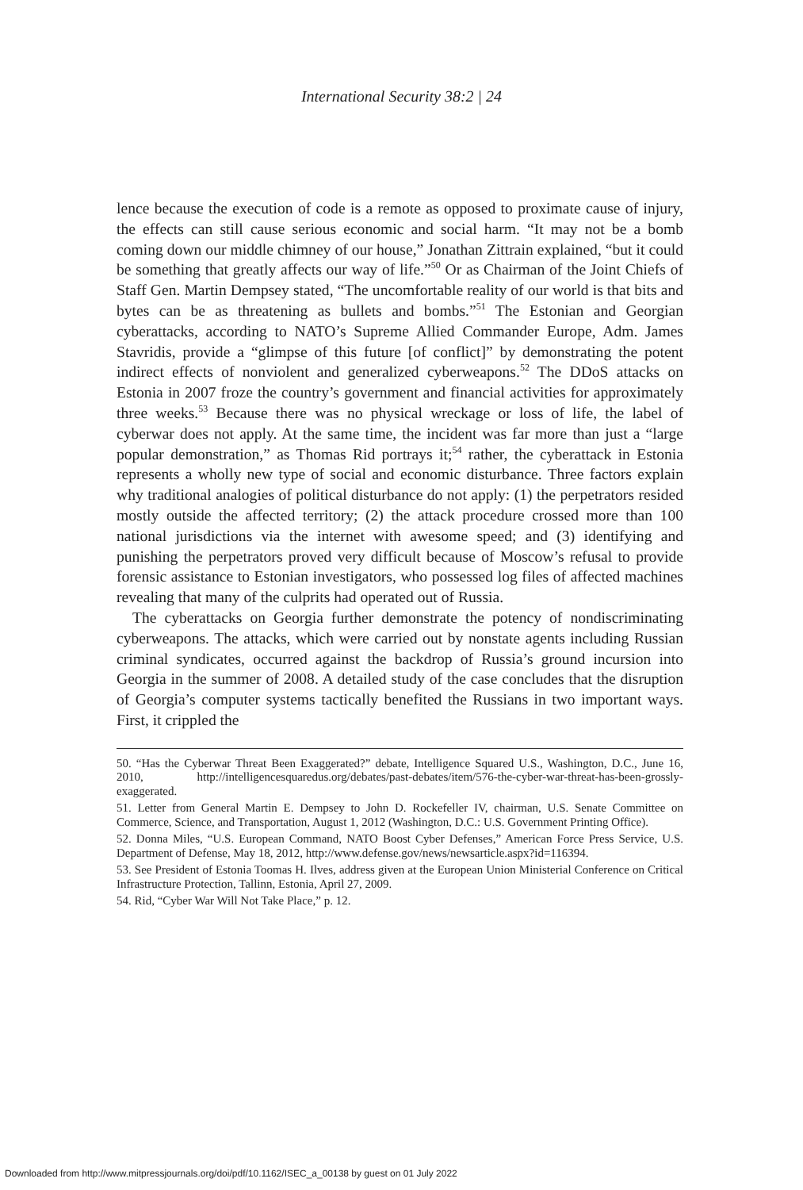International Security 38:2 | 24
lence because the execution of code is a remote as opposed to proximate cause of injury, the effects can still cause serious economic and social harm. “It may not be a bomb coming down our middle chimney of our house,” Jonathan Zittrain explained, “but it could be something that greatly affects our way of life.”<sup>50</sup> Or as Chairman of the Joint Chiefs of Staff Gen. Martin Dempsey stated, “The uncomfortable reality of our world is that bits and bytes can be as threatening as bullets and bombs.”<sup>51</sup> The Estonian and Georgian cyberattacks, according to NATO’s Supreme Allied Commander Europe, Adm. James Stavridis, provide a “glimpse of this future [of conflict]” by demonstrating the potent indirect effects of nonviolent and generalized cyberweapons.<sup>52</sup> The DDoS attacks on Estonia in 2007 froze the country’s government and financial activities for approximately three weeks.<sup>53</sup> Because there was no physical wreckage or loss of life, the label of cyberwar does not apply. At the same time, the incident was far more than just a “large popular demonstration,” as Thomas Rid portrays it;<sup>54</sup> rather, the cyberattack in Estonia represents a wholly new type of social and economic disturbance. Three factors explain why traditional analogies of political disturbance do not apply: (1) the perpetrators resided mostly outside the affected territory; (2) the attack procedure crossed more than 100 national jurisdictions via the internet with awesome speed; and (3) identifying and punishing the perpetrators proved very difficult because of Moscow’s refusal to provide forensic assistance to Estonian investigators, who possessed log files of affected machines revealing that many of the culprits had operated out of Russia.
The cyberattacks on Georgia further demonstrate the potency of nondiscriminating cyberweapons. The attacks, which were carried out by nonstate agents including Russian criminal syndicates, occurred against the backdrop of Russia’s ground incursion into Georgia in the summer of 2008. A detailed study of the case concludes that the disruption of Georgia’s computer systems tactically benefited the Russians in two important ways. First, it crippled the
50. “Has the Cyberwar Threat Been Exaggerated?” debate, Intelligence Squared U.S., Washington, D.C., June 16, 2010, http://intelligencesquaredus.org/debates/past-debates/item/576-the-cyber-war-threat-has-been-grossly-exaggerated.
51. Letter from General Martin E. Dempsey to John D. Rockefeller IV, chairman, U.S. Senate Committee on Commerce, Science, and Transportation, August 1, 2012 (Washington, D.C.: U.S. Government Printing Office).
52. Donna Miles, “U.S. European Command, NATO Boost Cyber Defenses,” American Force Press Service, U.S. Department of Defense, May 18, 2012, http://www.defense.gov/news/newsarticle.aspx?id=116394.
53. See President of Estonia Toomas H. Ilves, address given at the European Union Ministerial Conference on Critical Infrastructure Protection, Tallinn, Estonia, April 27, 2009.
54. Rid, “Cyber War Will Not Take Place,” p. 12.
Downloaded from http://www.mitpressjournals.org/doi/pdf/10.1162/ISEC_a_00138 by guest on 01 July 2022